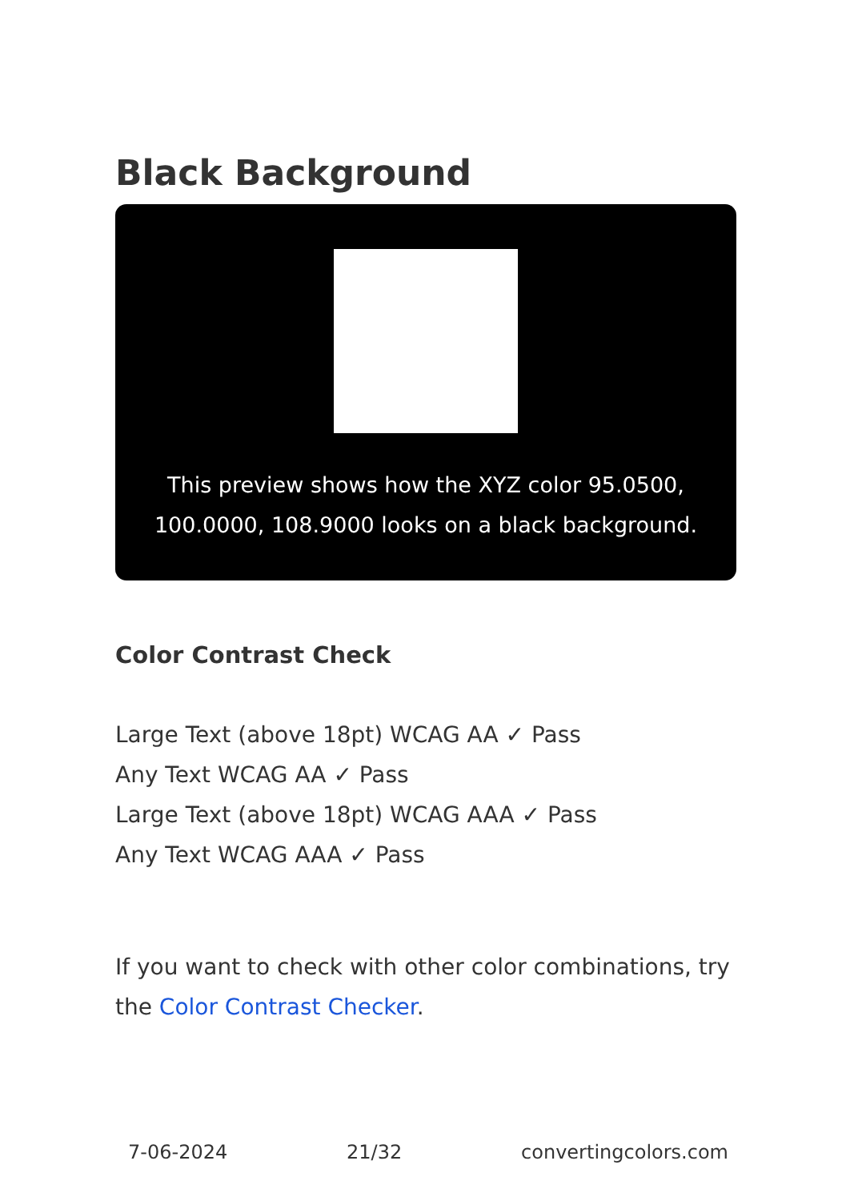Black Background
This preview shows how the XYZ color 95.0500, 100.0000, 108.9000 looks on a black background.
Color Contrast Check
Large Text (above 18pt) WCAG AA ✓ Pass
Any Text WCAG AA ✓ Pass
Large Text (above 18pt) WCAG AAA ✓ Pass
Any Text WCAG AAA ✓ Pass
If you want to check with other color combinations, try the Color Contrast Checker.
7-06-2024 21/32 convertingcolors.com